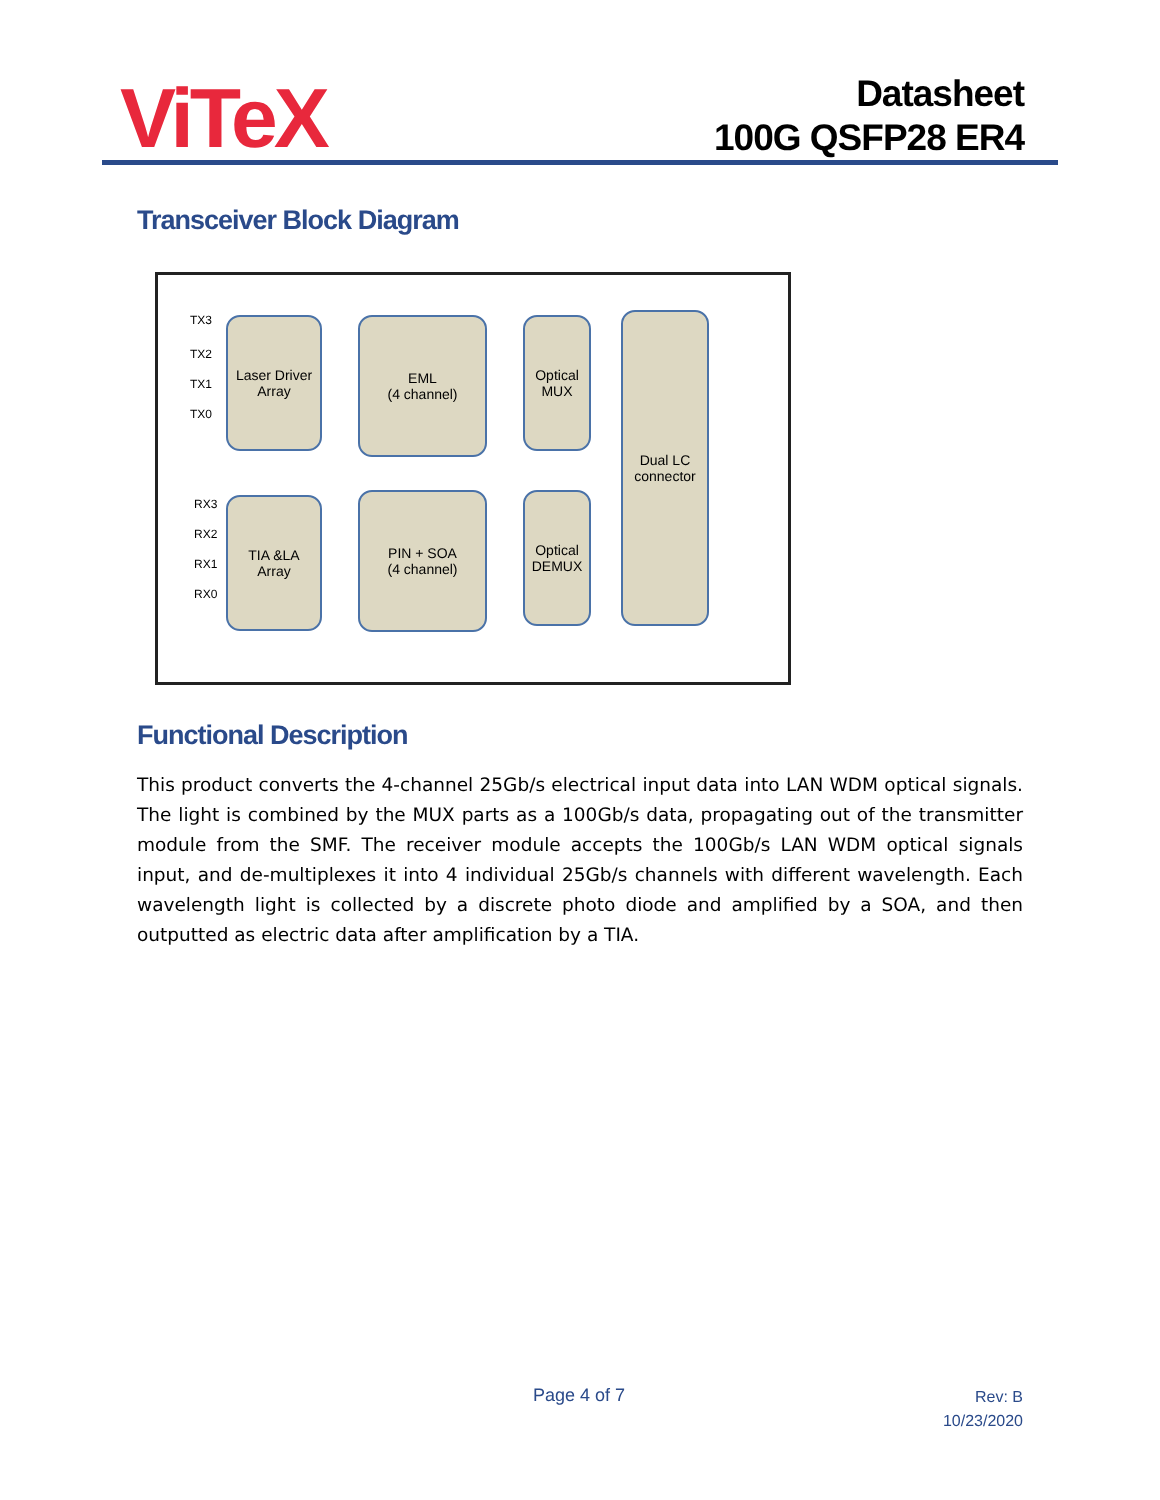ViTeX
Datasheet
100G QSFP28 ER4
Transceiver Block Diagram
TX3
TX2
TX1
TX0
Laser Driver
Array
EML
(4 channel)
Optical
MUX
Dual LC
connector
RX3
RX2
RX1
RX0
TIA &LA
Array
PIN + SOA
(4 channel)
Optical
DEMUX
Functional Description
This product converts the 4-channel 25Gb/s electrical input data into LAN WDM optical signals. The light is combined by the MUX parts as a 100Gb/s data, propagating out of the transmitter module from the SMF. The receiver module accepts the 100Gb/s LAN WDM optical signals input, and de-multiplexes it into 4 individual 25Gb/s channels with different wavelength. Each wavelength light is collected by a discrete photo diode and amplified by a SOA, and then outputted as electric data after amplification by a TIA.
Page 4 of 7
Rev: B
10/23/2020